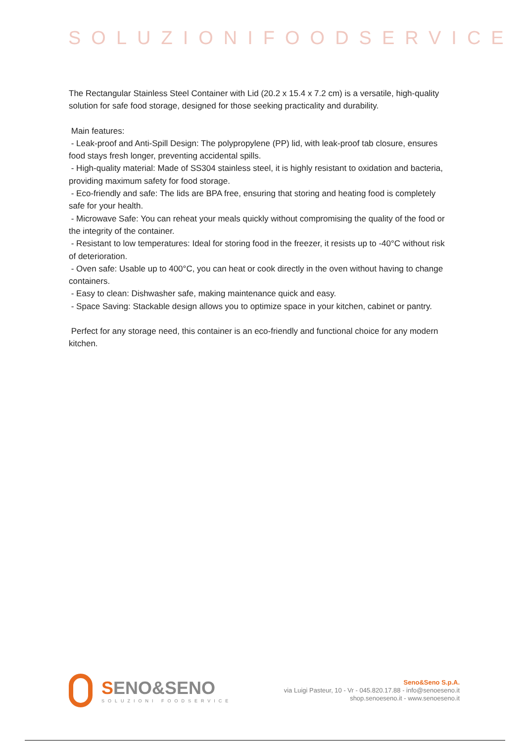SOLUZIONIFOODSERVICE
The Rectangular Stainless Steel Container with Lid (20.2 x 15.4 x 7.2 cm) is a versatile, high-quality solution for safe food storage, designed for those seeking practicality and durability.
Main features:
- Leak-proof and Anti-Spill Design: The polypropylene (PP) lid, with leak-proof tab closure, ensures food stays fresh longer, preventing accidental spills.
- High-quality material: Made of SS304 stainless steel, it is highly resistant to oxidation and bacteria, providing maximum safety for food storage.
- Eco-friendly and safe: The lids are BPA free, ensuring that storing and heating food is completely safe for your health.
- Microwave Safe: You can reheat your meals quickly without compromising the quality of the food or the integrity of the container.
- Resistant to low temperatures: Ideal for storing food in the freezer, it resists up to -40°C without risk of deterioration.
- Oven safe: Usable up to 400°C, you can heat or cook directly in the oven without having to change containers.
- Easy to clean: Dishwasher safe, making maintenance quick and easy.
- Space Saving: Stackable design allows you to optimize space in your kitchen, cabinet or pantry.
Perfect for any storage need, this container is an eco-friendly and functional choice for any modern kitchen.
SENO&SENO
SOLUZIONI FOODSERVICE
Seno&Seno S.p.A.
via Luigi Pasteur, 10 - Vr - 045.820.17.88 - info@senoeseno.it
shop.senoeseno.it - www.senoeseno.it